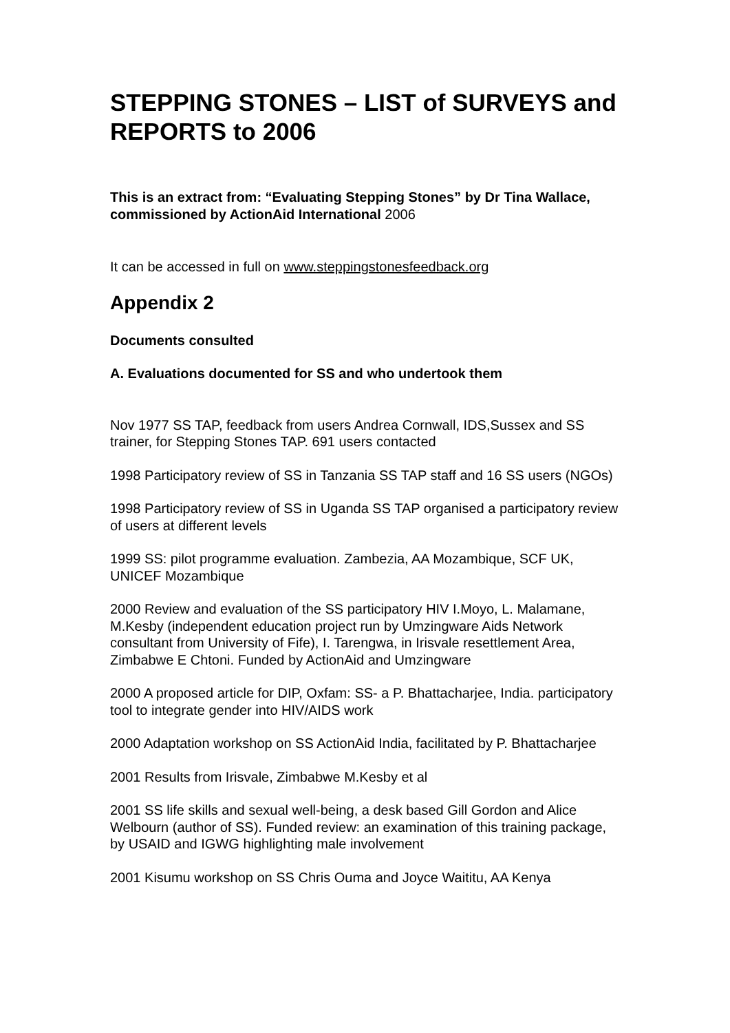STEPPING STONES – LIST of SURVEYS and REPORTS to 2006
This is an extract from: “Evaluating Stepping Stones” by Dr Tina Wallace, commissioned by ActionAid International 2006
It can be accessed in full on www.steppingstonesfeedback.org
Appendix 2
Documents consulted
A. Evaluations documented for SS and who undertook them
Nov 1977 SS TAP, feedback from users Andrea Cornwall, IDS,Sussex and SS trainer, for Stepping Stones TAP. 691 users contacted
1998 Participatory review of SS in Tanzania SS TAP staff and 16 SS users (NGOs)
1998 Participatory review of SS in Uganda SS TAP organised a participatory review of users at different levels
1999 SS: pilot programme evaluation. Zambezia, AA Mozambique, SCF UK, UNICEF Mozambique
2000 Review and evaluation of the SS participatory HIV I.Moyo, L. Malamane, M.Kesby (independent education project run by Umzingware Aids Network consultant from University of Fife), I. Tarengwa, in Irisvale resettlement Area, Zimbabwe E Chtoni. Funded by ActionAid and Umzingware
2000 A proposed article for DIP, Oxfam: SS- a P. Bhattacharjee, India. participatory tool to integrate gender into HIV/AIDS work
2000 Adaptation workshop on SS ActionAid India, facilitated by P. Bhattacharjee
2001 Results from Irisvale, Zimbabwe M.Kesby et al
2001 SS life skills and sexual well-being, a desk based Gill Gordon and Alice Welbourn (author of SS). Funded review: an examination of this training package, by USAID and IGWG highlighting male involvement
2001 Kisumu workshop on SS Chris Ouma and Joyce Waititu, AA Kenya